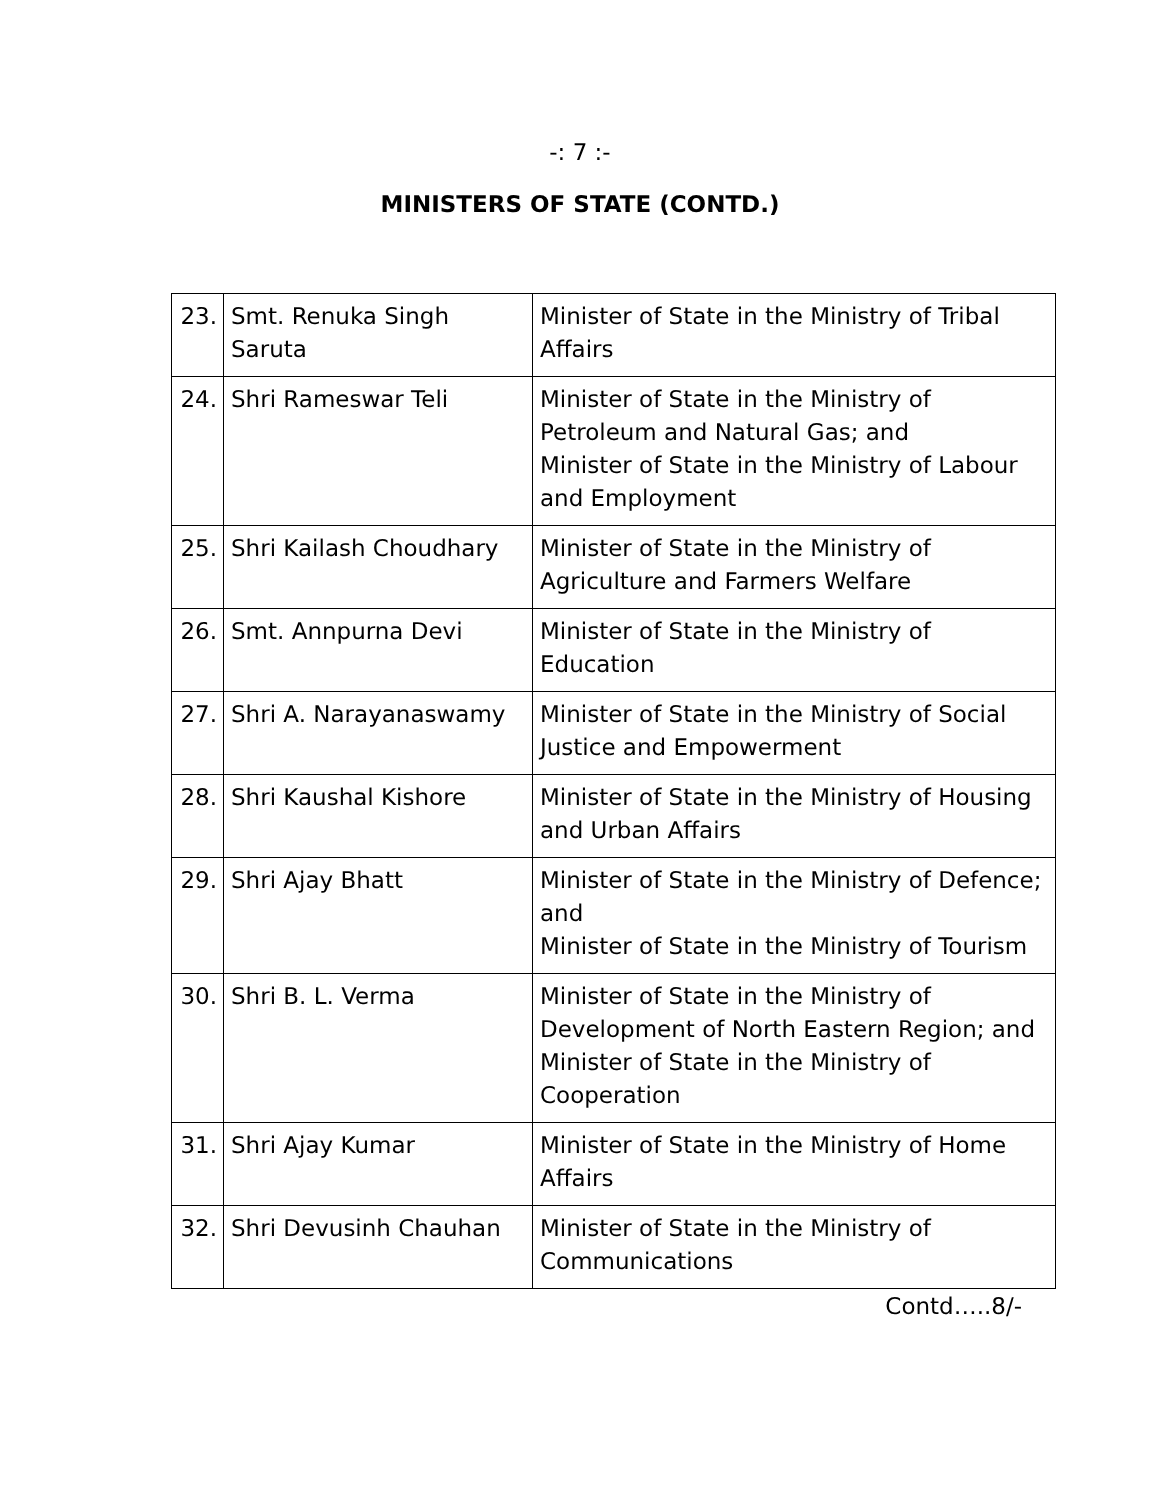-: 7 :-
MINISTERS OF STATE (CONTD.)
| 23. | Smt. Renuka Singh Saruta | Minister of State in the Ministry of Tribal Affairs |
| 24. | Shri Rameswar Teli | Minister of State in the Ministry of Petroleum and Natural Gas; and Minister of State in the Ministry of Labour and Employment |
| 25. | Shri Kailash Choudhary | Minister of State in the Ministry of Agriculture and Farmers Welfare |
| 26. | Smt. Annpurna Devi | Minister of State in the Ministry of Education |
| 27. | Shri A. Narayanaswamy | Minister of State in the Ministry of Social Justice and Empowerment |
| 28. | Shri Kaushal Kishore | Minister of State in the Ministry of Housing and Urban Affairs |
| 29. | Shri Ajay Bhatt | Minister of State in the Ministry of Defence; and Minister of State in the Ministry of Tourism |
| 30. | Shri B. L. Verma | Minister of State in the Ministry of Development of North Eastern Region; and Minister of State in the Ministry of Cooperation |
| 31. | Shri Ajay Kumar | Minister of State in the Ministry of Home Affairs |
| 32. | Shri Devusinh Chauhan | Minister of State in the Ministry of Communications |
Contd…..8/-